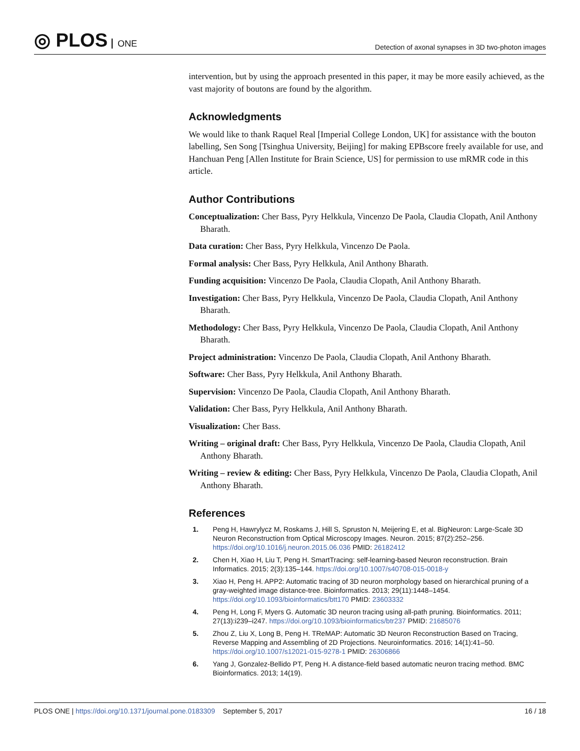◎ PLOS ONE
Detection of axonal synapses in 3D two-photon images
intervention, but by using the approach presented in this paper, it may be more easily achieved, as the vast majority of boutons are found by the algorithm.
Acknowledgments
We would like to thank Raquel Real [Imperial College London, UK] for assistance with the bouton labelling, Sen Song [Tsinghua University, Beijing] for making EPBscore freely available for use, and Hanchuan Peng [Allen Institute for Brain Science, US] for permission to use mRMR code in this article.
Author Contributions
Conceptualization: Cher Bass, Pyry Helkkula, Vincenzo De Paola, Claudia Clopath, Anil Anthony Bharath.
Data curation: Cher Bass, Pyry Helkkula, Vincenzo De Paola.
Formal analysis: Cher Bass, Pyry Helkkula, Anil Anthony Bharath.
Funding acquisition: Vincenzo De Paola, Claudia Clopath, Anil Anthony Bharath.
Investigation: Cher Bass, Pyry Helkkula, Vincenzo De Paola, Claudia Clopath, Anil Anthony Bharath.
Methodology: Cher Bass, Pyry Helkkula, Vincenzo De Paola, Claudia Clopath, Anil Anthony Bharath.
Project administration: Vincenzo De Paola, Claudia Clopath, Anil Anthony Bharath.
Software: Cher Bass, Pyry Helkkula, Anil Anthony Bharath.
Supervision: Vincenzo De Paola, Claudia Clopath, Anil Anthony Bharath.
Validation: Cher Bass, Pyry Helkkula, Anil Anthony Bharath.
Visualization: Cher Bass.
Writing – original draft: Cher Bass, Pyry Helkkula, Vincenzo De Paola, Claudia Clopath, Anil Anthony Bharath.
Writing – review & editing: Cher Bass, Pyry Helkkula, Vincenzo De Paola, Claudia Clopath, Anil Anthony Bharath.
References
1. Peng H, Hawrylycz M, Roskams J, Hill S, Spruston N, Meijering E, et al. BigNeuron: Large-Scale 3D Neuron Reconstruction from Optical Microscopy Images. Neuron. 2015; 87(2):252–256. https://doi.org/10.1016/j.neuron.2015.06.036 PMID: 26182412
2. Chen H, Xiao H, Liu T, Peng H. SmartTracing: self-learning-based Neuron reconstruction. Brain Informatics. 2015; 2(3):135–144. https://doi.org/10.1007/s40708-015-0018-y
3. Xiao H, Peng H. APP2: Automatic tracing of 3D neuron morphology based on hierarchical pruning of a gray-weighted image distance-tree. Bioinformatics. 2013; 29(11):1448–1454. https://doi.org/10.1093/bioinformatics/btt170 PMID: 23603332
4. Peng H, Long F, Myers G. Automatic 3D neuron tracing using all-path pruning. Bioinformatics. 2011; 27(13):i239–i247. https://doi.org/10.1093/bioinformatics/btr237 PMID: 21685076
5. Zhou Z, Liu X, Long B, Peng H. TReMAP: Automatic 3D Neuron Reconstruction Based on Tracing, Reverse Mapping and Assembling of 2D Projections. Neuroinformatics. 2016; 14(1):41–50. https://doi.org/10.1007/s12021-015-9278-1 PMID: 26306866
6. Yang J, Gonzalez-Bellido PT, Peng H. A distance-field based automatic neuron tracing method. BMC Bioinformatics. 2013; 14(19).
PLOS ONE | https://doi.org/10.1371/journal.pone.0183309 September 5, 2017
16 / 18